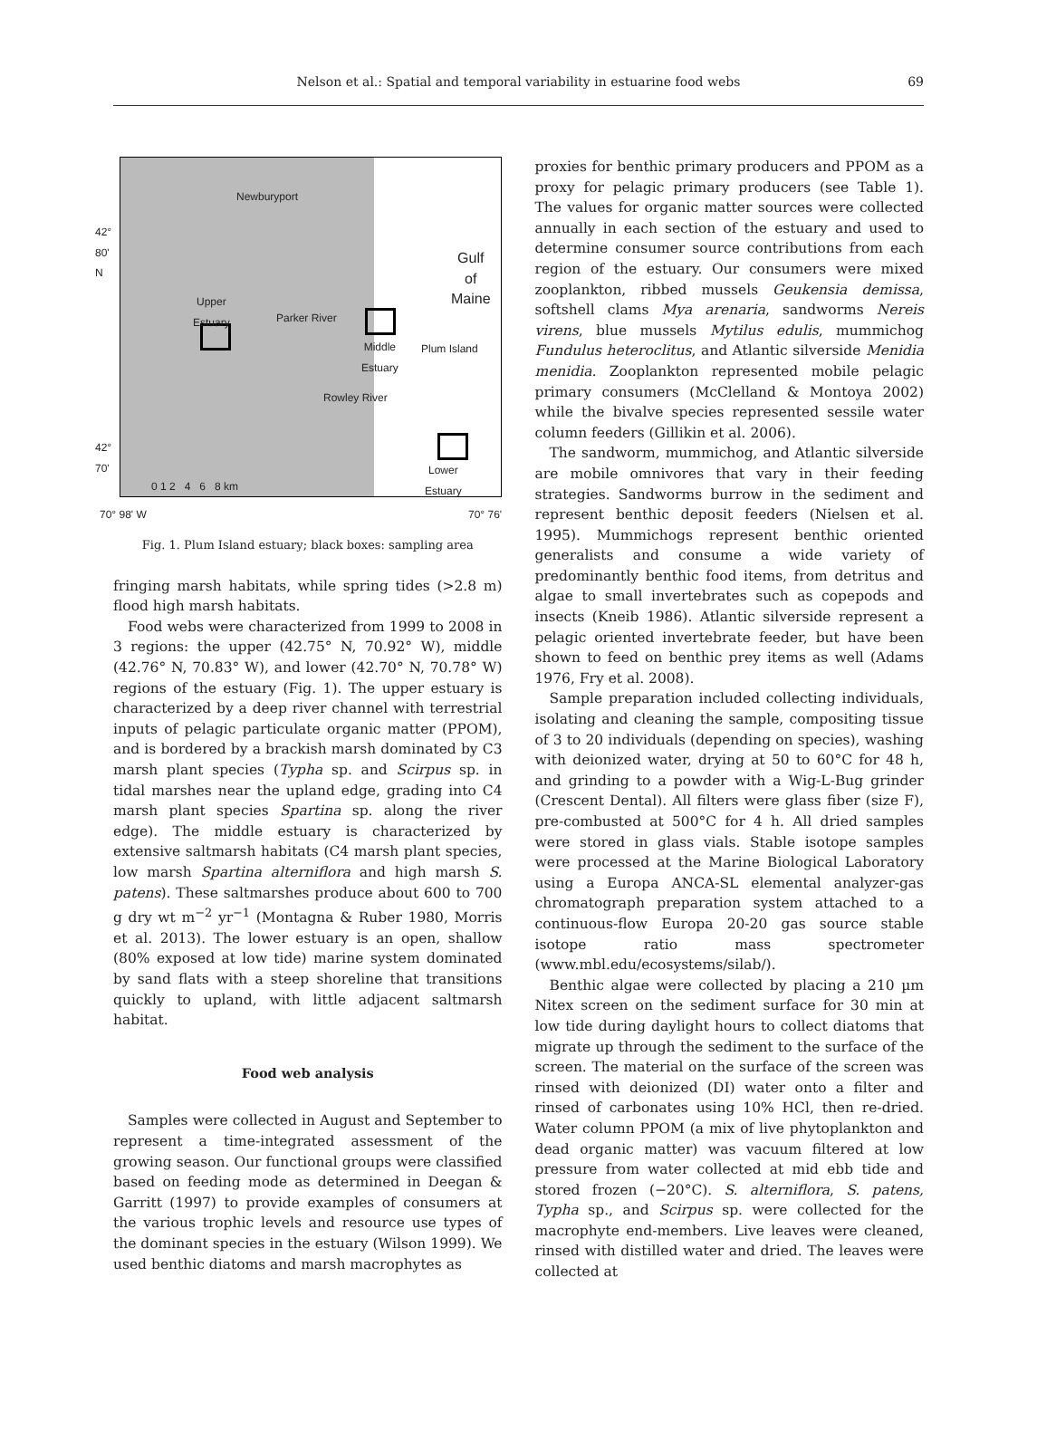Nelson et al.: Spatial and temporal variability in estuarine food webs
69
Newburyport
Gulf
of
Maine Upper
Estuary Parker River
Middle
Estuary
Plum Island
Rowley River
Lower
Estuary 0 1 2 4 6 8 km
42°
80'
N
42°
70'
70° 98' W 70° 76'
Fig. 1. Plum Island estuary; black boxes: sampling area
fringing marsh habitats, while spring tides (>2.8 m) flood high marsh habitats.
Food webs were characterized from 1999 to 2008 in 3 regions: the upper (42.75° N, 70.92° W), middle (42.76° N, 70.83° W), and lower (42.70° N, 70.78° W) regions of the estuary (Fig. 1). The upper estuary is characterized by a deep river channel with terrestrial inputs of pelagic particulate organic matter (PPOM), and is bordered by a brackish marsh dominated by C3 marsh plant species (Typha sp. and Scirpus sp. in tidal marshes near the upland edge, grading into C4 marsh plant species Spartina sp. along the river edge). The middle estuary is characterized by extensive saltmarsh habitats (C4 marsh plant species, low marsh Spartina alterniflora and high marsh S. patens). These saltmarshes produce about 600 to 700 g dry wt m<sup>−2</sup> yr<sup>−1</sup> (Montagna & Ruber 1980, Morris et al. 2013). The lower estuary is an open, shallow (80% exposed at low tide) marine system dominated by sand flats with a steep shoreline that transitions quickly to upland, with little adjacent saltmarsh habitat.
Food web analysis
Samples were collected in August and September to represent a time-integrated assessment of the growing season. Our functional groups were classified based on feeding mode as determined in Deegan & Garritt (1997) to provide examples of consumers at the various trophic levels and resource use types of the dominant species in the estuary (Wilson 1999). We used benthic diatoms and marsh macrophytes as
proxies for benthic primary producers and PPOM as a proxy for pelagic primary producers (see Table 1). The values for organic matter sources were collected annually in each section of the estuary and used to determine consumer source contributions from each region of the estuary. Our consumers were mixed zooplankton, ribbed mussels Geukensia demissa, softshell clams Mya arenaria, sandworms Nereis virens, blue mussels Mytilus edulis, mummichog Fundulus heteroclitus, and Atlantic silverside Menidia menidia. Zooplankton represented mobile pelagic primary consumers (McClelland & Montoya 2002) while the bivalve species represented sessile water column feeders (Gillikin et al. 2006).
The sandworm, mummichog, and Atlantic silverside are mobile omnivores that vary in their feeding strategies. Sandworms burrow in the sediment and represent benthic deposit feeders (Nielsen et al. 1995). Mummichogs represent benthic oriented generalists and consume a wide variety of predominantly benthic food items, from detritus and algae to small invertebrates such as copepods and insects (Kneib 1986). Atlantic silverside represent a pelagic oriented invertebrate feeder, but have been shown to feed on benthic prey items as well (Adams 1976, Fry et al. 2008).
Sample preparation included collecting individuals, isolating and cleaning the sample, compositing tissue of 3 to 20 individuals (depending on species), washing with deionized water, drying at 50 to 60°C for 48 h, and grinding to a powder with a Wig-L-Bug grinder (Crescent Dental). All filters were glass fiber (size F), pre-combusted at 500°C for 4 h. All dried samples were stored in glass vials. Stable isotope samples were processed at the Marine Biological Laboratory using a Europa ANCA-SL elemental analyzer-gas chromatograph preparation system attached to a continuous-flow Europa 20-20 gas source stable isotope ratio mass spectrometer (www.mbl.edu/ecosystems/silab/).
Benthic algae were collected by placing a 210 µm Nitex screen on the sediment surface for 30 min at low tide during daylight hours to collect diatoms that migrate up through the sediment to the surface of the screen. The material on the surface of the screen was rinsed with deionized (DI) water onto a filter and rinsed of carbonates using 10% HCl, then re-dried. Water column PPOM (a mix of live phytoplankton and dead organic matter) was vacuum filtered at low pressure from water collected at mid ebb tide and stored frozen (−20°C). S. alterniflora, S. patens, Typha sp., and Scirpus sp. were collected for the macrophyte end-members. Live leaves were cleaned, rinsed with distilled water and dried. The leaves were collected at